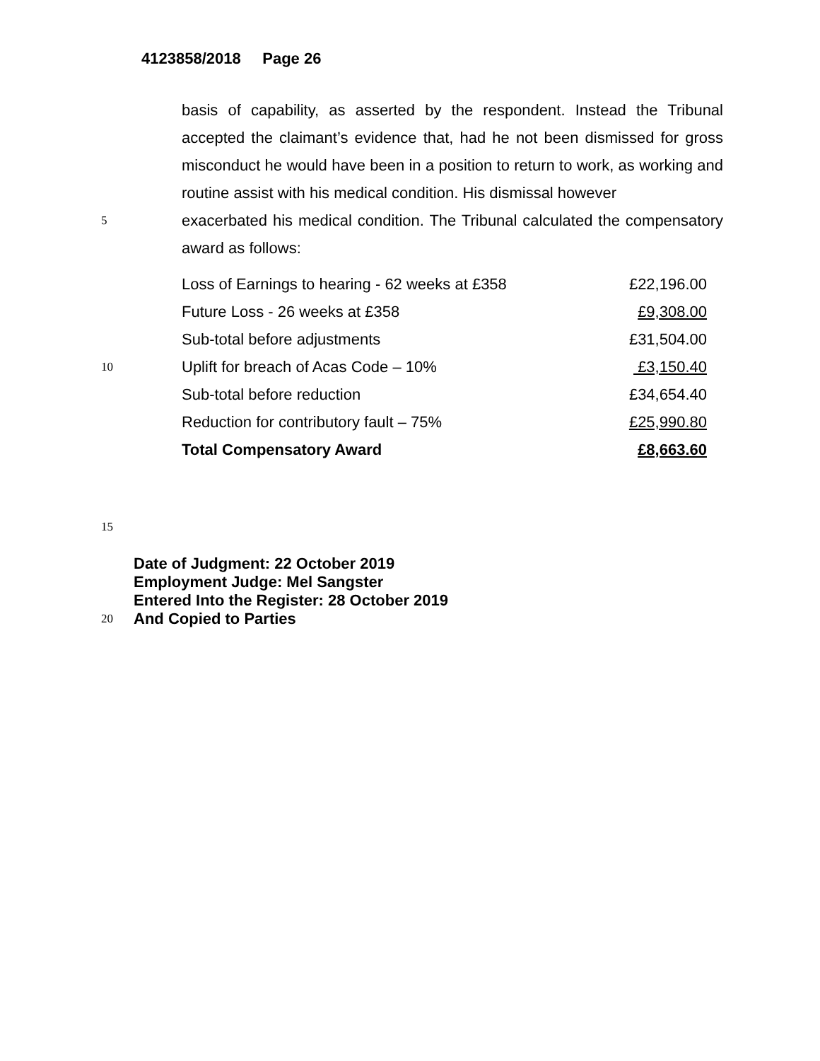4123858/2018 Page 26
basis of capability, as asserted by the respondent. Instead the Tribunal accepted the claimant’s evidence that, had he not been dismissed for gross misconduct he would have been in a position to return to work, as working and routine assist with his medical condition. His dismissal however
5
exacerbated his medical condition. The Tribunal calculated the compensatory award as follows:
| Loss of Earnings to hearing - 62 weeks at £358 | £22,196.00 |
| Future Loss - 26 weeks at £358 | £9,308.00 |
| Sub-total before adjustments | £31,504.00 |
10
| Uplift for breach of Acas Code – 10% | £3,150.40 |
| Sub-total before reduction | £34,654.40 |
| Reduction for contributory fault – 75% | £25,990.80 |
| Total Compensatory Award | £8,663.60 |
15
Date of Judgment: 22 October 2019
Employment Judge: Mel Sangster
Entered Into the Register: 28 October 2019
20
And Copied to Parties